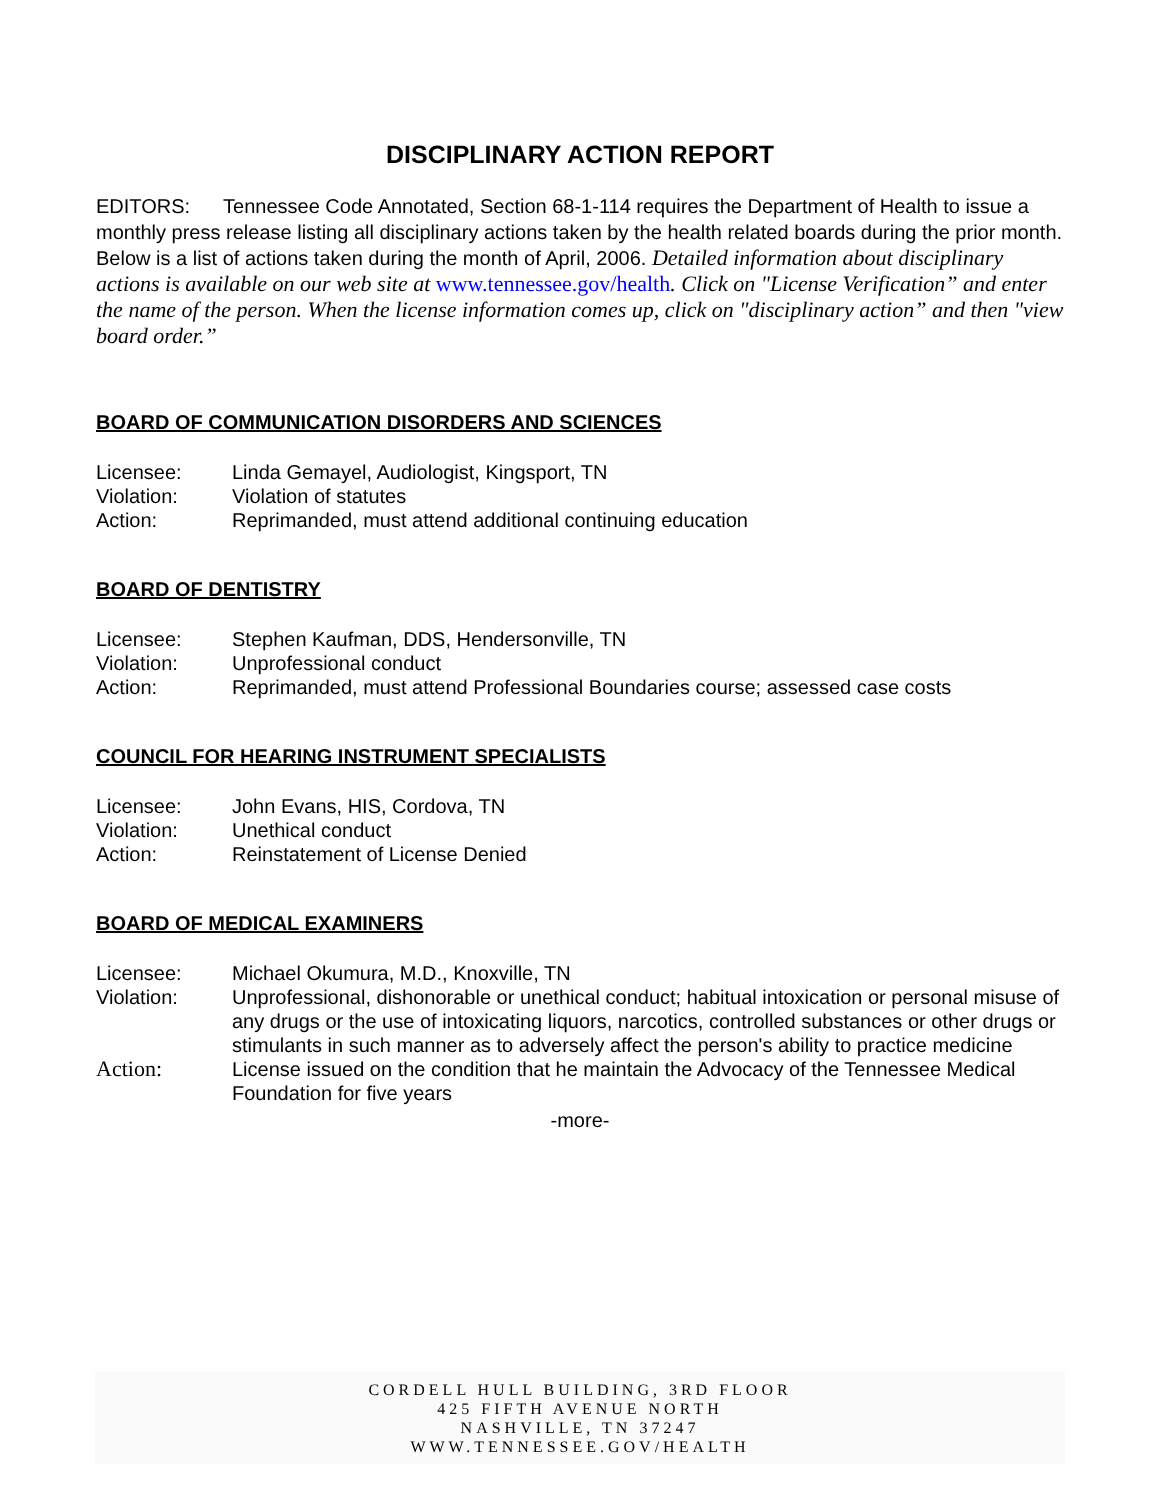DISCIPLINARY ACTION REPORT
EDITORS: Tennessee Code Annotated, Section 68-1-114 requires the Department of Health to issue a monthly press release listing all disciplinary actions taken by the health related boards during the prior month. Below is a list of actions taken during the month of April, 2006. Detailed information about disciplinary actions is available on our web site at www.tennessee.gov/health. Click on "License Verification” and enter the name of the person. When the license information comes up, click on "disciplinary action” and then "view board order.”
BOARD OF COMMUNICATION DISORDERS AND SCIENCES
| Licensee: | Linda Gemayel, Audiologist, Kingsport, TN |
| Violation: | Violation of statutes |
| Action: | Reprimanded, must attend additional continuing education |
BOARD OF DENTISTRY
| Licensee: | Stephen Kaufman, DDS, Hendersonville, TN |
| Violation: | Unprofessional conduct |
| Action: | Reprimanded, must attend Professional Boundaries course; assessed case costs |
COUNCIL FOR HEARING INSTRUMENT SPECIALISTS
| Licensee: | John Evans, HIS, Cordova, TN |
| Violation: | Unethical conduct |
| Action: | Reinstatement of License Denied |
BOARD OF MEDICAL EXAMINERS
| Licensee: | Michael Okumura, M.D., Knoxville, TN |
| Violation: | Unprofessional, dishonorable or unethical conduct; habitual intoxication or personal misuse of any drugs or the use of intoxicating liquors, narcotics, controlled substances or other drugs or stimulants in such manner as to adversely affect the person's ability to practice medicine |
| Action: | License issued on the condition that he maintain the Advocacy of the Tennessee Medical Foundation for five years |
-more-
CORDELL HULL BUILDING, 3RD FLOOR
425 FIFTH AVENUE NORTH
NASHVILLE, TN 37247
WWW.TENNESSEE.GOV/HEALTH